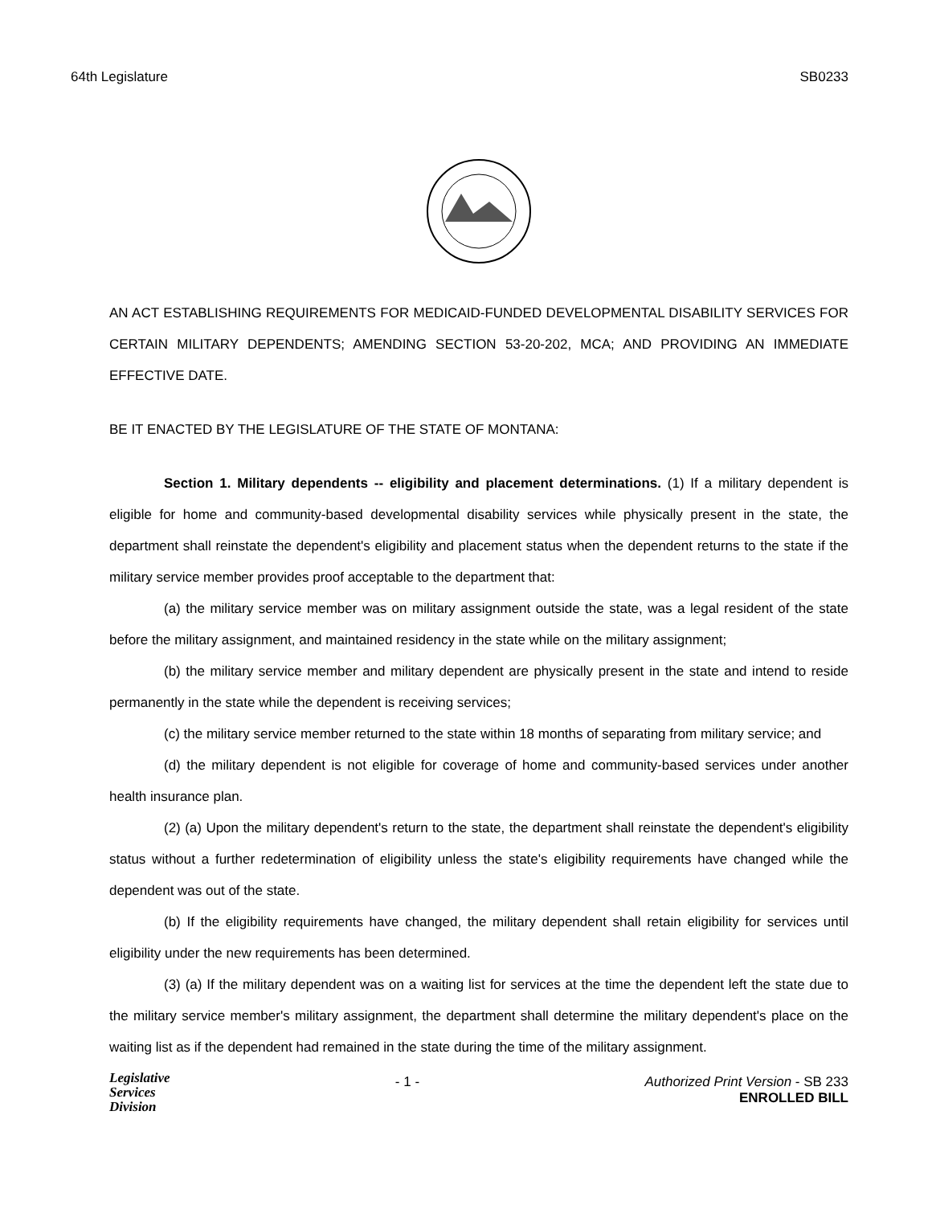64th Legislature SB0233
AN ACT ESTABLISHING REQUIREMENTS FOR MEDICAID-FUNDED DEVELOPMENTAL DISABILITY SERVICES FOR CERTAIN MILITARY DEPENDENTS; AMENDING SECTION 53-20-202, MCA; AND PROVIDING AN IMMEDIATE EFFECTIVE DATE.
BE IT ENACTED BY THE LEGISLATURE OF THE STATE OF MONTANA:
Section 1. Military dependents -- eligibility and placement determinations. (1) If a military dependent is eligible for home and community-based developmental disability services while physically present in the state, the department shall reinstate the dependent's eligibility and placement status when the dependent returns to the state if the military service member provides proof acceptable to the department that:
(a) the military service member was on military assignment outside the state, was a legal resident of the state before the military assignment, and maintained residency in the state while on the military assignment;
(b) the military service member and military dependent are physically present in the state and intend to reside permanently in the state while the dependent is receiving services;
(c) the military service member returned to the state within 18 months of separating from military service; and
(d) the military dependent is not eligible for coverage of home and community-based services under another health insurance plan.
(2) (a) Upon the military dependent's return to the state, the department shall reinstate the dependent's eligibility status without a further redetermination of eligibility unless the state's eligibility requirements have changed while the dependent was out of the state.
(b) If the eligibility requirements have changed, the military dependent shall retain eligibility for services until eligibility under the new requirements has been determined.
(3) (a) If the military dependent was on a waiting list for services at the time the dependent left the state due to the military service member's military assignment, the department shall determine the military dependent's place on the waiting list as if the dependent had remained in the state during the time of the military assignment.
Legislative
Services
Division
- 1 - Authorized Print Version - SB 233
ENROLLED BILL